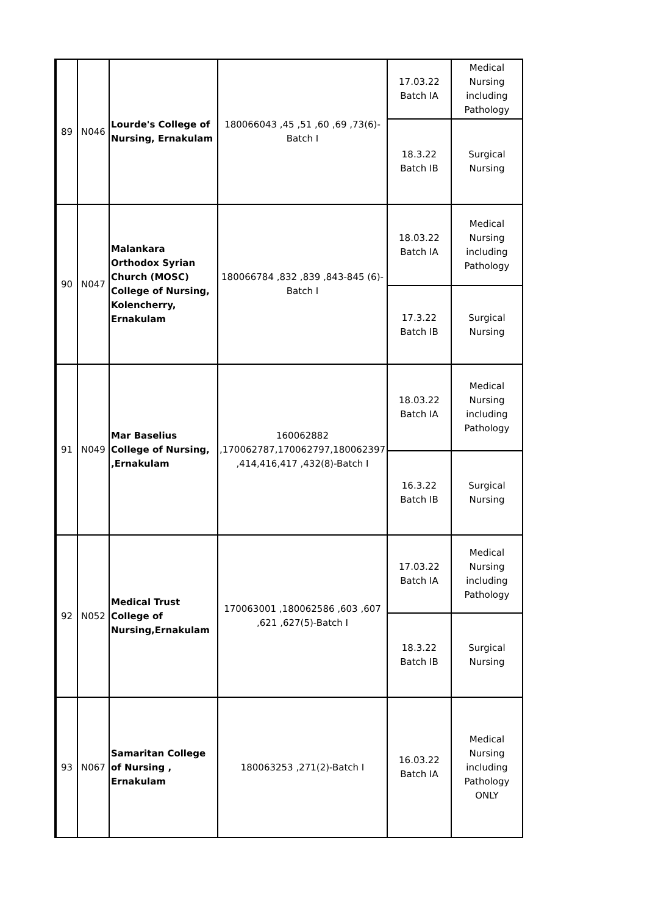| 89 | N046 | Lourde's College of Nursing, Ernakulam | 180066043 ,45 ,51 ,60 ,69 ,73(6)-Batch I | 17.03.22 Batch IA | Medical Nursing including Pathology |
| | | | | 18.3.22 Batch IB | Surgical Nursing |
| 90 | N047 | Malankara Orthodox Syrian Church (MOSC) College of Nursing, Kolencherry, Ernakulam | 180066784 ,832 ,839 ,843-845 (6)-Batch I | 18.03.22 Batch IA | Medical Nursing including Pathology |
| | | | | 17.3.22 Batch IB | Surgical Nursing |
| 91 | N049 | Mar Baselius College of Nursing, ,Ernakulam | 160062882 ,170062787,170062797,180062397 ,414,416,417 ,432(8)-Batch I | 18.03.22 Batch IA | Medical Nursing including Pathology |
| | | | | 16.3.22 Batch IB | Surgical Nursing |
| 92 | N052 | Medical Trust College of Nursing,Ernakulam | 170063001 ,180062586 ,603 ,607 ,621 ,627(5)-Batch I | 17.03.22 Batch IA | Medical Nursing including Pathology |
| | | | | 18.3.22 Batch IB | Surgical Nursing |
| 93 | N067 | Samaritan College of Nursing , Ernakulam | 180063253 ,271(2)-Batch I | 16.03.22 Batch IA | Medical Nursing including Pathology ONLY |